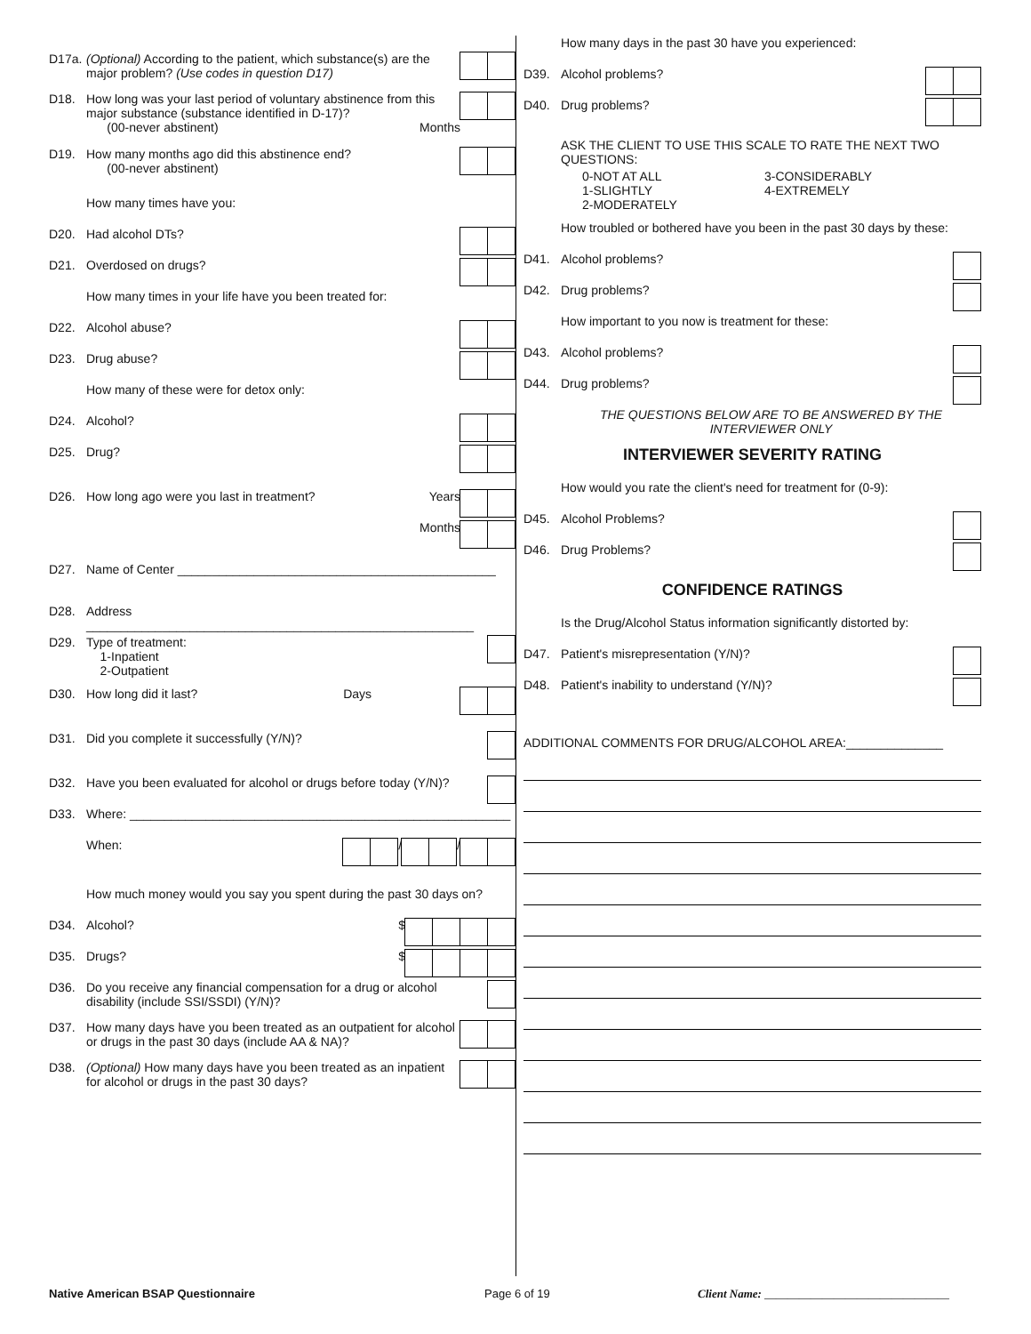D17a. (Optional) According to the patient, which substance(s) are the major problem? (Use codes in question D17)
D18. How long was your last period of voluntary abstinence from this major substance (substance identified in D-17)?
(00-never abstinent) Months
D19. How many months ago did this abstinence end?
(00-never abstinent)
How many times have you:
D20. Had alcohol DTs?
D21. Overdosed on drugs?
How many times in your life have you been treated for:
D22. Alcohol abuse?
D23. Drug abuse?
How many of these were for detox only:
D24. Alcohol?
D25. Drug?
D26. How long ago were you last in treatment? Years
Months
D27. Name of Center ______________________________________________
D28. Address ________________________________________________________
D29. Type of treatment:
1-Inpatient
2-Outpatient
D30. How long did it last? Days
D31. Did you complete it successfully (Y/N)?
D32. Have you been evaluated for alcohol or drugs before today (Y/N)?
D33. Where: _______________________________________________________
When: / /
How much money would you say you spent during the past 30 days on?
D34. Alcohol? $
D35. Drugs? $
D36. Do you receive any financial compensation for a drug or alcohol disability (include SSI/SSDI) (Y/N)?
D37. How many days have you been treated as an outpatient for alcohol or drugs in the past 30 days (include AA & NA)?
D38. (Optional) How many days have you been treated as an inpatient for alcohol or drugs in the past 30 days?
How many days in the past 30 have you experienced:
D39. Alcohol problems?
D40. Drug problems?
ASK THE CLIENT TO USE THIS SCALE TO RATE THE NEXT TWO QUESTIONS:
0-NOT AT ALL
1-SLIGHTLY
2-MODERATELY
3-CONSIDERABLY
4-EXTREMELY
How troubled or bothered have you been in the past 30 days by these:
D41. Alcohol problems?
D42. Drug problems?
How important to you now is treatment for these:
D43. Alcohol problems?
D44. Drug problems?
THE QUESTIONS BELOW ARE TO BE ANSWERED BY THE INTERVIEWER ONLY
INTERVIEWER SEVERITY RATING
How would you rate the client's need for treatment for (0-9):
D45. Alcohol Problems?
D46. Drug Problems?
CONFIDENCE RATINGS
Is the Drug/Alcohol Status information significantly distorted by:
D47. Patient's misrepresentation (Y/N)?
D48. Patient's inability to understand (Y/N)?
ADDITIONAL COMMENTS FOR DRUG/ALCOHOL AREA:______________
Native American BSAP Questionnaire Page 6 of 19 Client Name: ________________________________